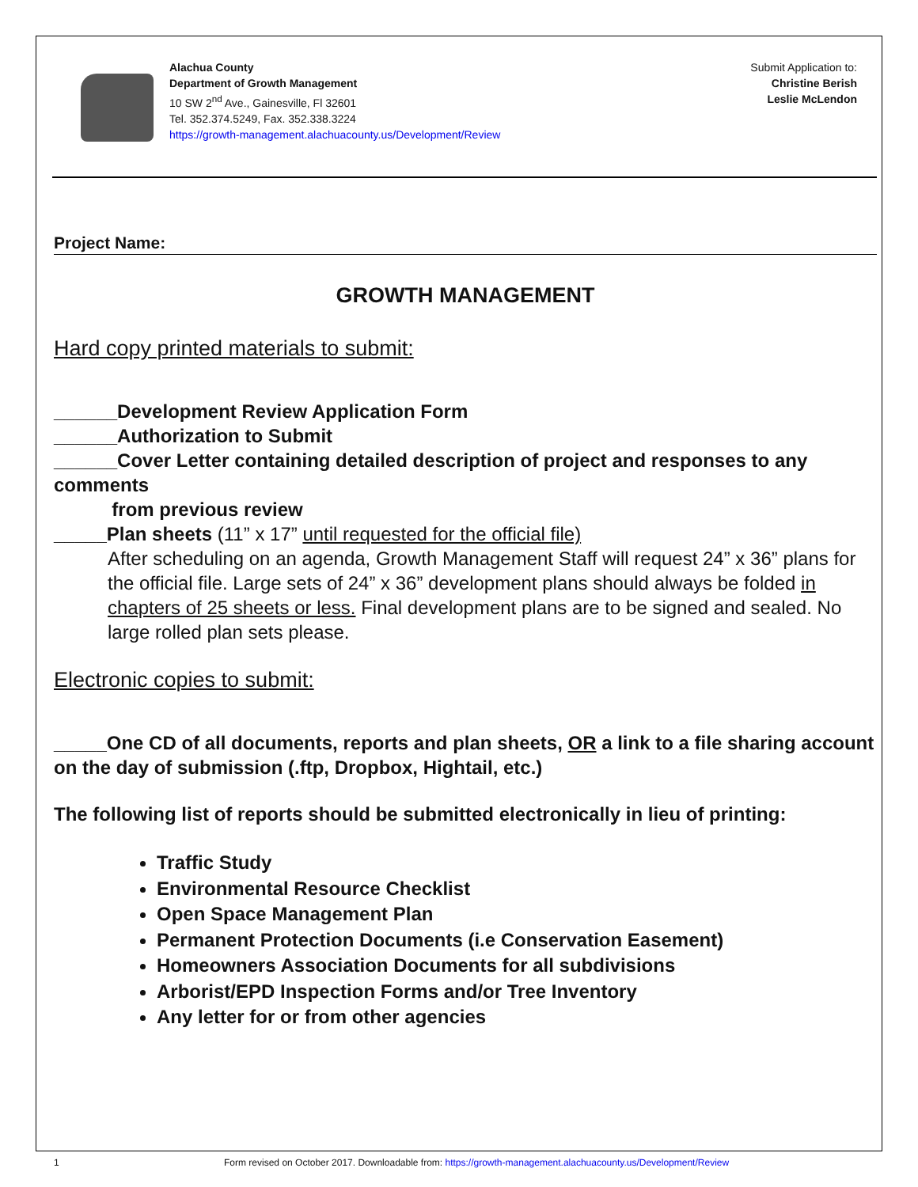Alachua County
Department of Growth Management
10 SW 2<sup>nd</sup> Ave., Gainesville, Fl 32601
Tel. 352.374.5249, Fax. 352.338.3224
https://growth-management.alachuacounty.us/Development/Review
Submit Application to:
Christine Berish
Leslie McLendon
Project Name:
GROWTH MANAGEMENT
Hard copy printed materials to submit:
______Development Review Application Form
______Authorization to Submit
______Cover Letter containing detailed description of project and responses to any comments
from previous review
_____Plan sheets (11” x 17” until requested for the official file)
After scheduling on an agenda, Growth Management Staff will request 24” x 36” plans for the official file. Large sets of 24” x 36” development plans should always be folded in chapters of 25 sheets or less. Final development plans are to be signed and sealed. No large rolled plan sets please.
Electronic copies to submit:
_____One CD of all documents, reports and plan sheets, OR a link to a file sharing account on the day of submission (.ftp, Dropbox, Hightail, etc.)
The following list of reports should be submitted electronically in lieu of printing:
Traffic Study
Environmental Resource Checklist
Open Space Management Plan
Permanent Protection Documents (i.e Conservation Easement)
Homeowners Association Documents for all subdivisions
Arborist/EPD Inspection Forms and/or Tree Inventory
Any letter for or from other agencies
1 Form revised on October 2017. Downloadable from: https://growth-management.alachuacounty.us/Development/Review